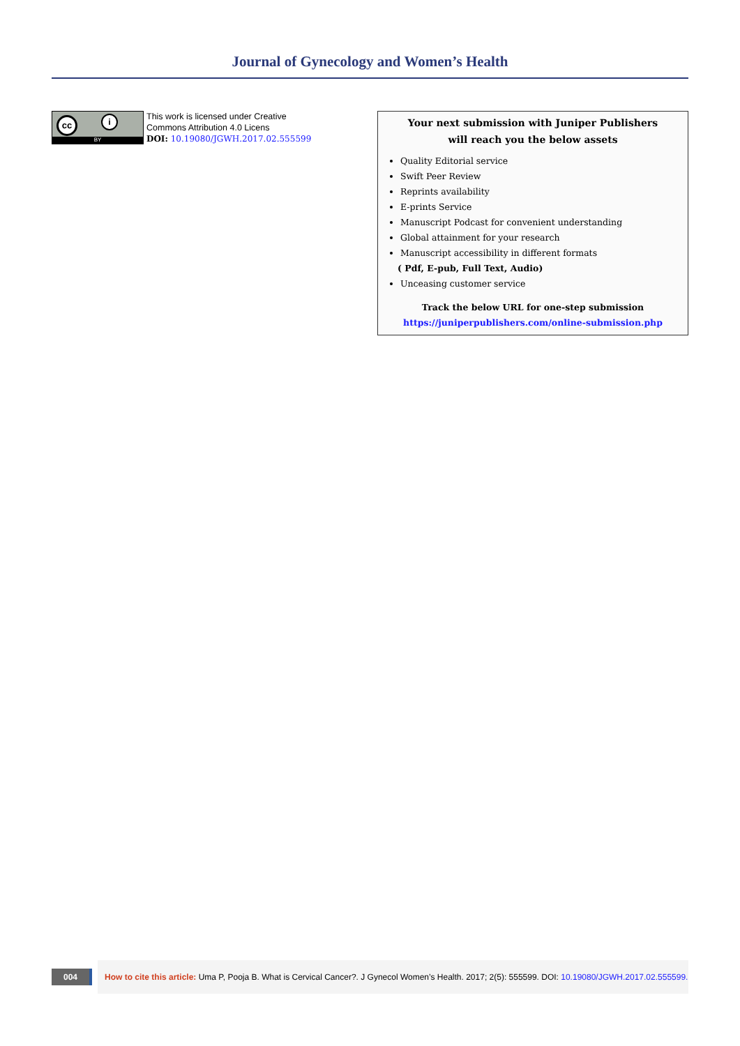Journal of Gynecology and Women’s Health
cc i
BY
This work is licensed under Creative
Commons Attribution 4.0 Licens
DOI: 10.19080/JGWH.2017.02.555599
Your next submission with Juniper Publishers
will reach you the below assets
Quality Editorial service
Swift Peer Review
Reprints availability
E-prints Service
Manuscript Podcast for convenient understanding
Global attainment for your research
Manuscript accessibility in different formats
( Pdf, E-pub, Full Text, Audio)
Unceasing customer service
Track the below URL for one-step submission
https://juniperpublishers.com/online-submission.php
004
How to cite this article: Uma P, Pooja B. What is Cervical Cancer?. J Gynecol Women’s Health. 2017; 2(5): 555599. DOI: 10.19080/JGWH.2017.02.555599.